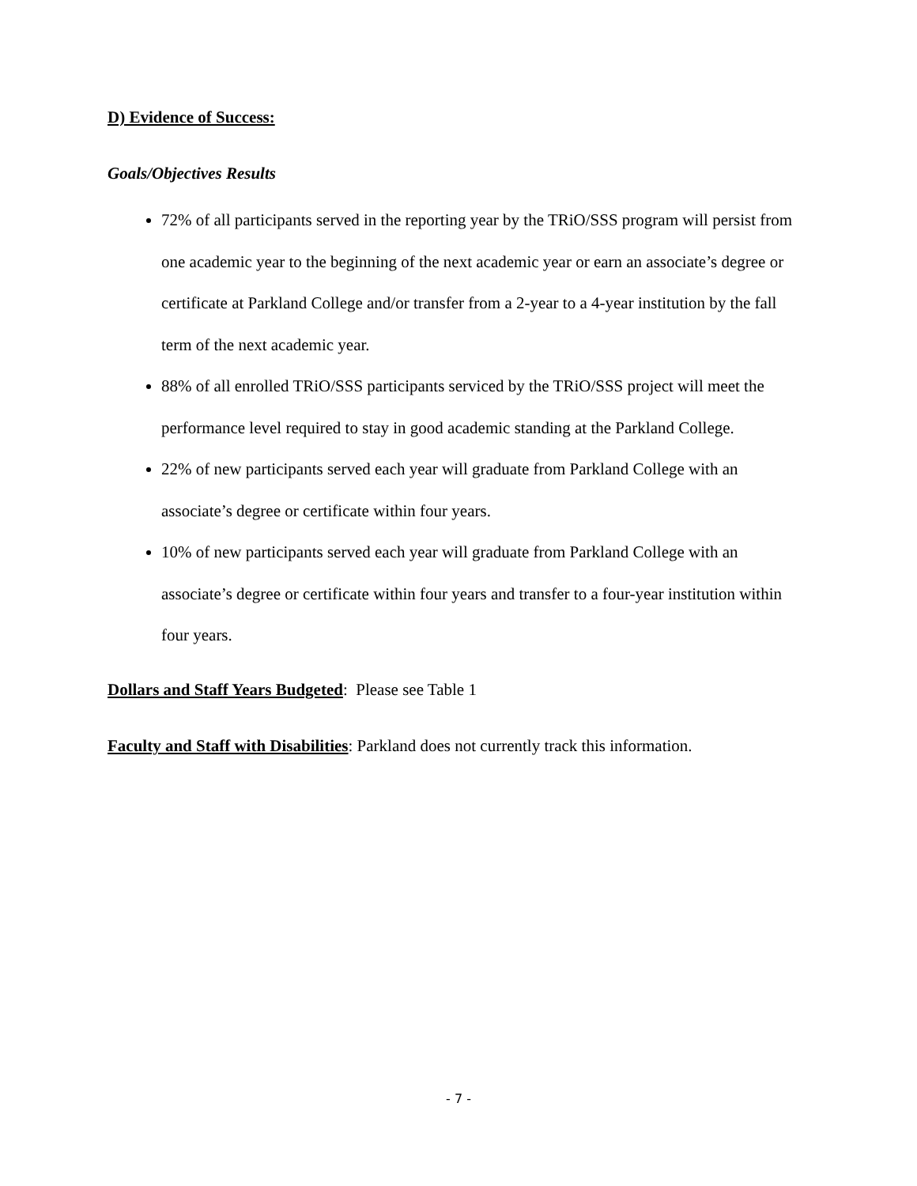D) Evidence of Success:
Goals/Objectives Results
72% of all participants served in the reporting year by the TRiO/SSS program will persist from one academic year to the beginning of the next academic year or earn an associate’s degree or certificate at Parkland College and/or transfer from a 2-year to a 4-year institution by the fall term of the next academic year.
88% of all enrolled TRiO/SSS participants serviced by the TRiO/SSS project will meet the performance level required to stay in good academic standing at the Parkland College.
22% of new participants served each year will graduate from Parkland College with an associate’s degree or certificate within four years.
10% of new participants served each year will graduate from Parkland College with an associate’s degree or certificate within four years and transfer to a four-year institution within four years.
Dollars and Staff Years Budgeted: Please see Table 1
Faculty and Staff with Disabilities: Parkland does not currently track this information.
- 7 -